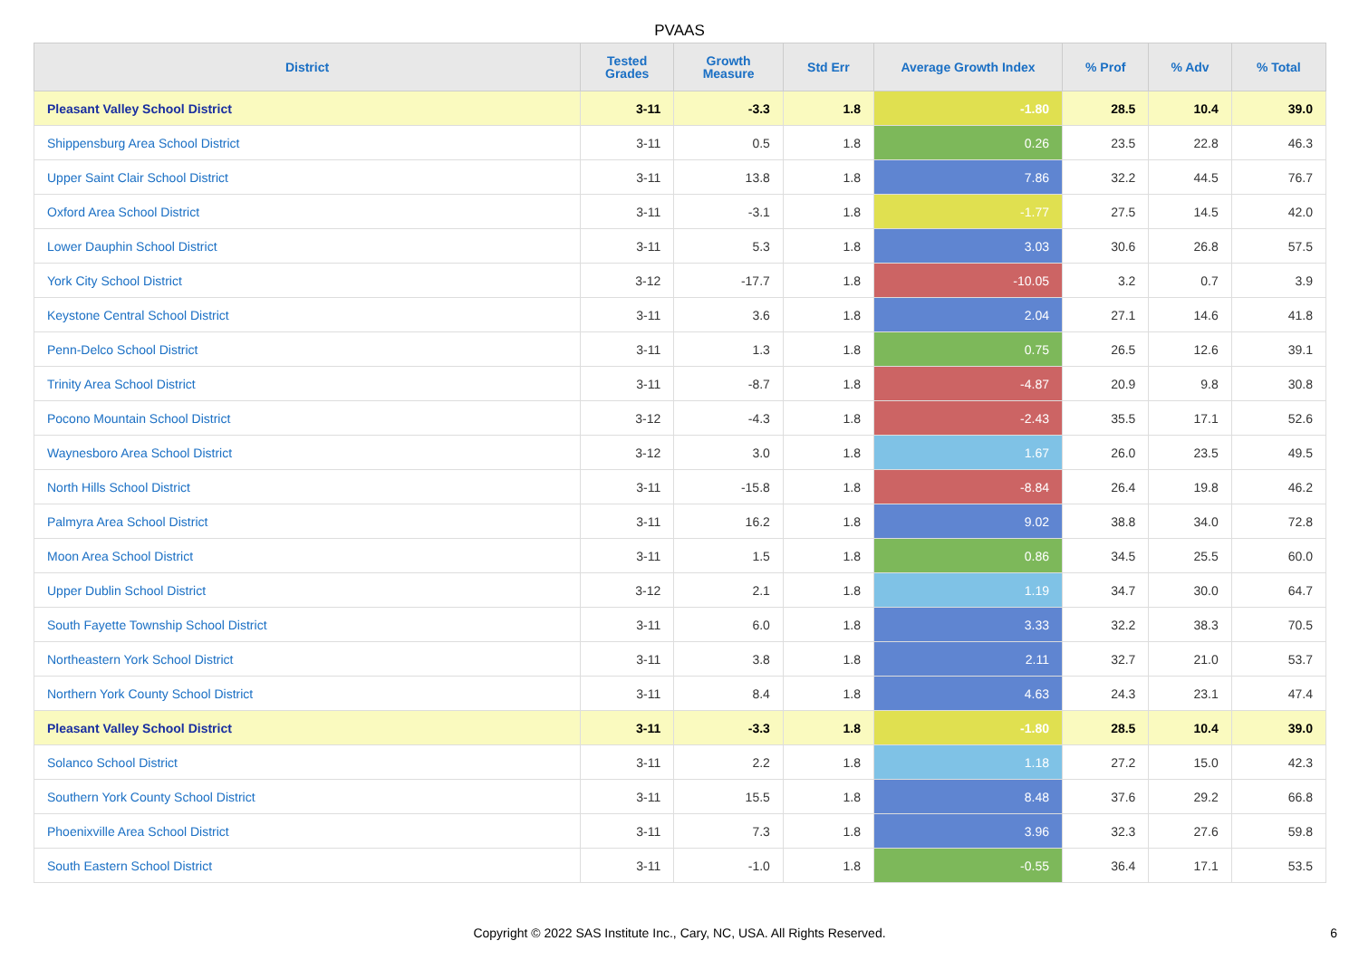PVAAS
| District | Tested Grades | Growth Measure | Std Err | Average Growth Index | % Prof | % Adv | % Total |
| --- | --- | --- | --- | --- | --- | --- | --- |
| Pleasant Valley School District | 3-11 | -3.3 | 1.8 | -1.80 | 28.5 | 10.4 | 39.0 |
| Shippensburg Area School District | 3-11 | 0.5 | 1.8 | 0.26 | 23.5 | 22.8 | 46.3 |
| Upper Saint Clair School District | 3-11 | 13.8 | 1.8 | 7.86 | 32.2 | 44.5 | 76.7 |
| Oxford Area School District | 3-11 | -3.1 | 1.8 | -1.77 | 27.5 | 14.5 | 42.0 |
| Lower Dauphin School District | 3-11 | 5.3 | 1.8 | 3.03 | 30.6 | 26.8 | 57.5 |
| York City School District | 3-12 | -17.7 | 1.8 | -10.05 | 3.2 | 0.7 | 3.9 |
| Keystone Central School District | 3-11 | 3.6 | 1.8 | 2.04 | 27.1 | 14.6 | 41.8 |
| Penn-Delco School District | 3-11 | 1.3 | 1.8 | 0.75 | 26.5 | 12.6 | 39.1 |
| Trinity Area School District | 3-11 | -8.7 | 1.8 | -4.87 | 20.9 | 9.8 | 30.8 |
| Pocono Mountain School District | 3-12 | -4.3 | 1.8 | -2.43 | 35.5 | 17.1 | 52.6 |
| Waynesboro Area School District | 3-12 | 3.0 | 1.8 | 1.67 | 26.0 | 23.5 | 49.5 |
| North Hills School District | 3-11 | -15.8 | 1.8 | -8.84 | 26.4 | 19.8 | 46.2 |
| Palmyra Area School District | 3-11 | 16.2 | 1.8 | 9.02 | 38.8 | 34.0 | 72.8 |
| Moon Area School District | 3-11 | 1.5 | 1.8 | 0.86 | 34.5 | 25.5 | 60.0 |
| Upper Dublin School District | 3-12 | 2.1 | 1.8 | 1.19 | 34.7 | 30.0 | 64.7 |
| South Fayette Township School District | 3-11 | 6.0 | 1.8 | 3.33 | 32.2 | 38.3 | 70.5 |
| Northeastern York School District | 3-11 | 3.8 | 1.8 | 2.11 | 32.7 | 21.0 | 53.7 |
| Northern York County School District | 3-11 | 8.4 | 1.8 | 4.63 | 24.3 | 23.1 | 47.4 |
| Pleasant Valley School District | 3-11 | -3.3 | 1.8 | -1.80 | 28.5 | 10.4 | 39.0 |
| Solanco School District | 3-11 | 2.2 | 1.8 | 1.18 | 27.2 | 15.0 | 42.3 |
| Southern York County School District | 3-11 | 15.5 | 1.8 | 8.48 | 37.6 | 29.2 | 66.8 |
| Phoenixville Area School District | 3-11 | 7.3 | 1.8 | 3.96 | 32.3 | 27.6 | 59.8 |
| South Eastern School District | 3-11 | -1.0 | 1.8 | -0.55 | 36.4 | 17.1 | 53.5 |
Copyright © 2022 SAS Institute Inc., Cary, NC, USA. All Rights Reserved.
6